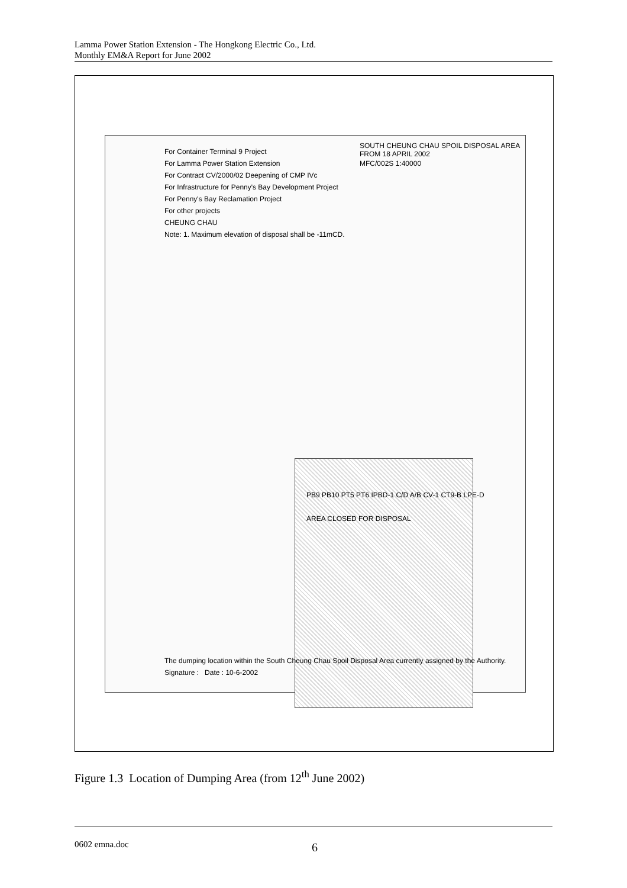Lamma Power Station Extension - The Hongkong Electric Co., Ltd.
Monthly EM&A Report for June 2002
SOUTH CHEUNG CHAU SPOIL DISPOSAL AREA FROM 18 APRIL 2002
MFC/002S 1:40000
For Container Terminal 9 Project
For Lamma Power Station Extension
For Contract CV/2000/02 Deepening of CMP IVc
For Infrastructure for Penny's Bay Development Project
For Penny's Bay Reclamation Project
For other projects
CHEUNG CHAU
Note: 1. Maximum elevation of disposal shall be -11mCD.
PB9 PB10 PT5 PT6 IPBD-1 C/D A/B CV-1 CT9-B LPE-D
AREA CLOSED FOR DISPOSAL
The dumping location within the South Cheung Chau Spoil Disposal Area currently assigned by the Authority.
Signature : Date : 10-6-2002
Figure 1.3 Location of Dumping Area (from 12<sup>th</sup> June 2002)
0602 emna.doc 6